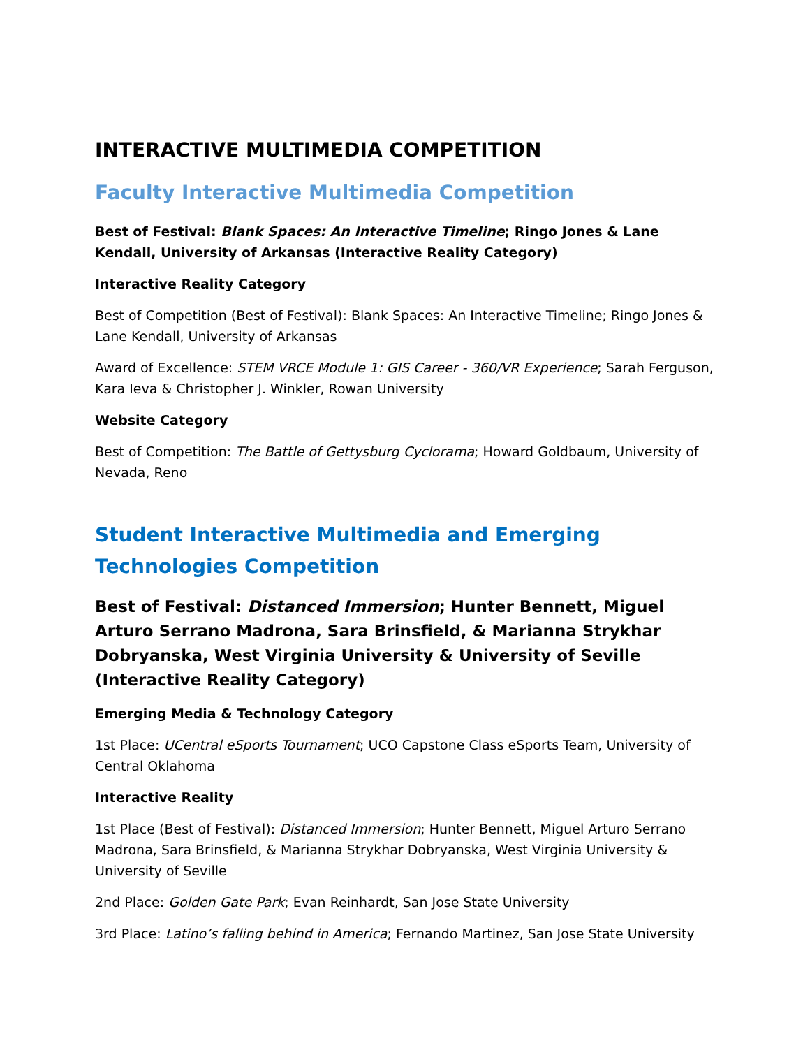INTERACTIVE MULTIMEDIA COMPETITION
Faculty Interactive Multimedia Competition
Best of Festival: Blank Spaces: An Interactive Timeline; Ringo Jones & Lane Kendall, University of Arkansas (Interactive Reality Category)
Interactive Reality Category
Best of Competition (Best of Festival): Blank Spaces: An Interactive Timeline; Ringo Jones & Lane Kendall, University of Arkansas
Award of Excellence: STEM VRCE Module 1: GIS Career - 360/VR Experience; Sarah Ferguson, Kara Ieva & Christopher J. Winkler, Rowan University
Website Category
Best of Competition: The Battle of Gettysburg Cyclorama; Howard Goldbaum, University of Nevada, Reno
Student Interactive Multimedia and Emerging Technologies Competition
Best of Festival: Distanced Immersion; Hunter Bennett, Miguel Arturo Serrano Madrona, Sara Brinsfield, & Marianna Strykhar Dobryanska, West Virginia University & University of Seville (Interactive Reality Category)
Emerging Media & Technology Category
1st Place: UCentral eSports Tournament; UCO Capstone Class eSports Team, University of Central Oklahoma
Interactive Reality
1st Place (Best of Festival): Distanced Immersion; Hunter Bennett, Miguel Arturo Serrano Madrona, Sara Brinsfield, & Marianna Strykhar Dobryanska, West Virginia University & University of Seville
2nd Place: Golden Gate Park; Evan Reinhardt, San Jose State University
3rd Place: Latino’s falling behind in America; Fernando Martinez, San Jose State University